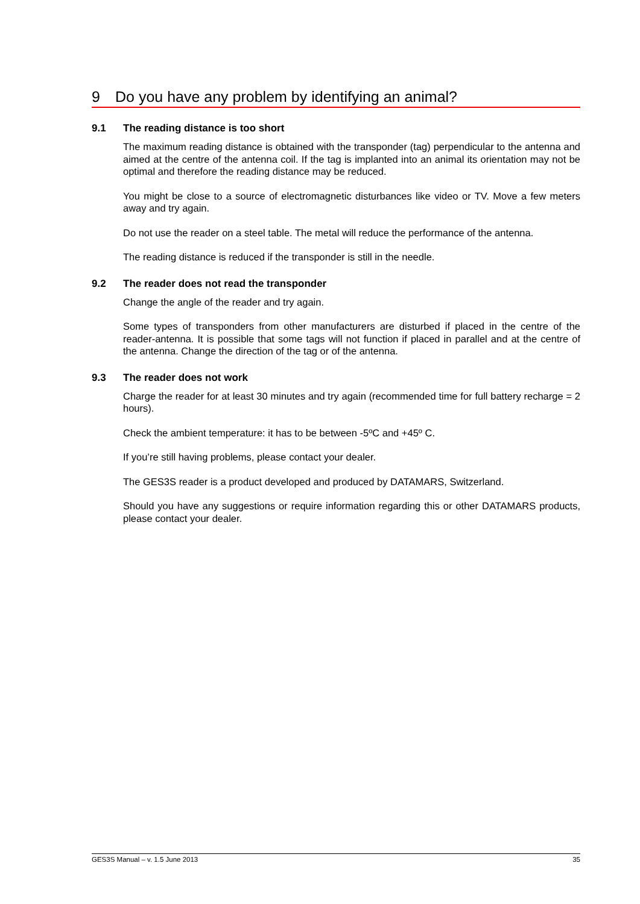9 Do you have any problem by identifying an animal?
9.1 The reading distance is too short
The maximum reading distance is obtained with the transponder (tag) perpendicular to the antenna and aimed at the centre of the antenna coil. If the tag is implanted into an animal its orientation may not be optimal and therefore the reading distance may be reduced.
You might be close to a source of electromagnetic disturbances like video or TV. Move a few meters away and try again.
Do not use the reader on a steel table. The metal will reduce the performance of the antenna.
The reading distance is reduced if the transponder is still in the needle.
9.2 The reader does not read the transponder
Change the angle of the reader and try again.
Some types of transponders from other manufacturers are disturbed if placed in the centre of the reader-antenna. It is possible that some tags will not function if placed in parallel and at the centre of the antenna. Change the direction of the tag or of the antenna.
9.3 The reader does not work
Charge the reader for at least 30 minutes and try again (recommended time for full battery recharge = 2 hours).
Check the ambient temperature: it has to be between -5ºC and +45º C.
If you’re still having problems, please contact your dealer.
The GES3S reader is a product developed and produced by DATAMARS, Switzerland.
Should you have any suggestions or require information regarding this or other DATAMARS products, please contact your dealer.
GES3S Manual – v. 1.5 June 2013 35